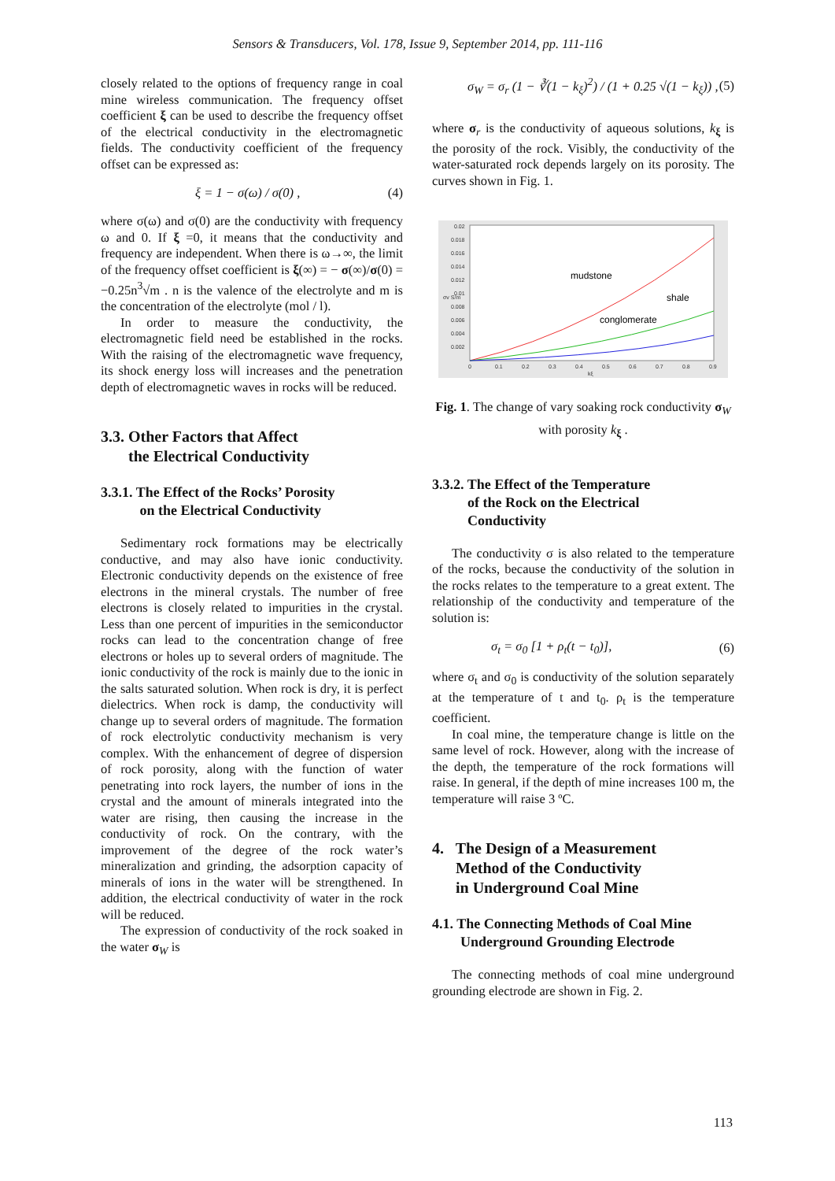Sensors & Transducers, Vol. 178, Issue 9, September 2014, pp. 111-116
closely related to the options of frequency range in coal mine wireless communication. The frequency offset coefficient ξ can be used to describe the frequency offset of the electrical conductivity in the electromagnetic fields. The conductivity coefficient of the frequency offset can be expressed as:
ξ = 1 − σ(ω) / σ(0) , (4)
where σ(ω) and σ(0) are the conductivity with frequency ω and 0. If ξ =0, it means that the conductivity and frequency are independent. When there is ω→∞, the limit of the frequency offset coefficient is ξ(∞) = − σ(∞)/σ(0) = −0.25n<sup>3</sup>√m . n is the valence of the electrolyte and m is the concentration of the electrolyte (mol / l).
In order to measure the conductivity, the electromagnetic field need be established in the rocks. With the raising of the electromagnetic wave frequency, its shock energy loss will increases and the penetration depth of electromagnetic waves in rocks will be reduced.
3.3. Other Factors that Affect
the Electrical Conductivity
3.3.1. The Effect of the Rocks’ Porosity
on the Electrical Conductivity
Sedimentary rock formations may be electrically conductive, and may also have ionic conductivity. Electronic conductivity depends on the existence of free electrons in the mineral crystals. The number of free electrons is closely related to impurities in the crystal. Less than one percent of impurities in the semiconductor rocks can lead to the concentration change of free electrons or holes up to several orders of magnitude. The ionic conductivity of the rock is mainly due to the ionic in the salts saturated solution. When rock is dry, it is perfect dielectrics. When rock is damp, the conductivity will change up to several orders of magnitude. The formation of rock electrolytic conductivity mechanism is very complex. With the enhancement of degree of dispersion of rock porosity, along with the function of water penetrating into rock layers, the number of ions in the crystal and the amount of minerals integrated into the water are rising, then causing the increase in the conductivity of rock. On the contrary, with the improvement of the degree of the rock water’s mineralization and grinding, the adsorption capacity of minerals of ions in the water will be strengthened. In addition, the electrical conductivity of water in the rock will be reduced.
The expression of conductivity of the rock soaked in the water σ<sub>W</sub> is
σ<sub>W</sub> = σ<sub>r</sub> (1 − ∛(1 − k<sub>ξ</sub>)<sup>2</sup>) / (1 + 0.25 √(1 − k<sub>ξ</sub>)) , (5)
where σ<sub>r</sub> is the conductivity of aqueous solutions, k<sub>ξ</sub> is the porosity of the rock. Visibly, the conductivity of the water-saturated rock depends largely on its porosity. The curves shown in Fig. 1.
0.02
0.018
0.016
0.014
0.012
0.01
0.008
0.006
0.004
0.002
0
0.1
0.2
0.3
0.4
0.5
0.6
0.7
0.8
0.9
kξ
σv S/m
mudstone
shale
conglomerate
Fig. 1. The change of vary soaking rock conductivity σ<sub>W</sub> with porosity k<sub>ξ</sub> .
3.3.2. The Effect of the Temperature
of the Rock on the Electrical
Conductivity
The conductivity σ is also related to the temperature of the rocks, because the conductivity of the solution in the rocks relates to the temperature to a great extent. The relationship of the conductivity and temperature of the solution is:
σ<sub>t</sub> = σ<sub>0</sub> [1 + ρ<sub>t</sub>(t − t<sub>0</sub>)], (6)
where σ<sub>t</sub> and σ<sub>0</sub> is conductivity of the solution separately at the temperature of t and t<sub>0</sub>. ρ<sub>t</sub> is the temperature coefficient.
In coal mine, the temperature change is little on the same level of rock. However, along with the increase of the depth, the temperature of the rock formations will raise. In general, if the depth of mine increases 100 m, the temperature will raise 3 ºC.
4. The Design of a Measurement
Method of the Conductivity
in Underground Coal Mine
4.1. The Connecting Methods of Coal Mine
Underground Grounding Electrode
The connecting methods of coal mine underground grounding electrode are shown in Fig. 2.
113